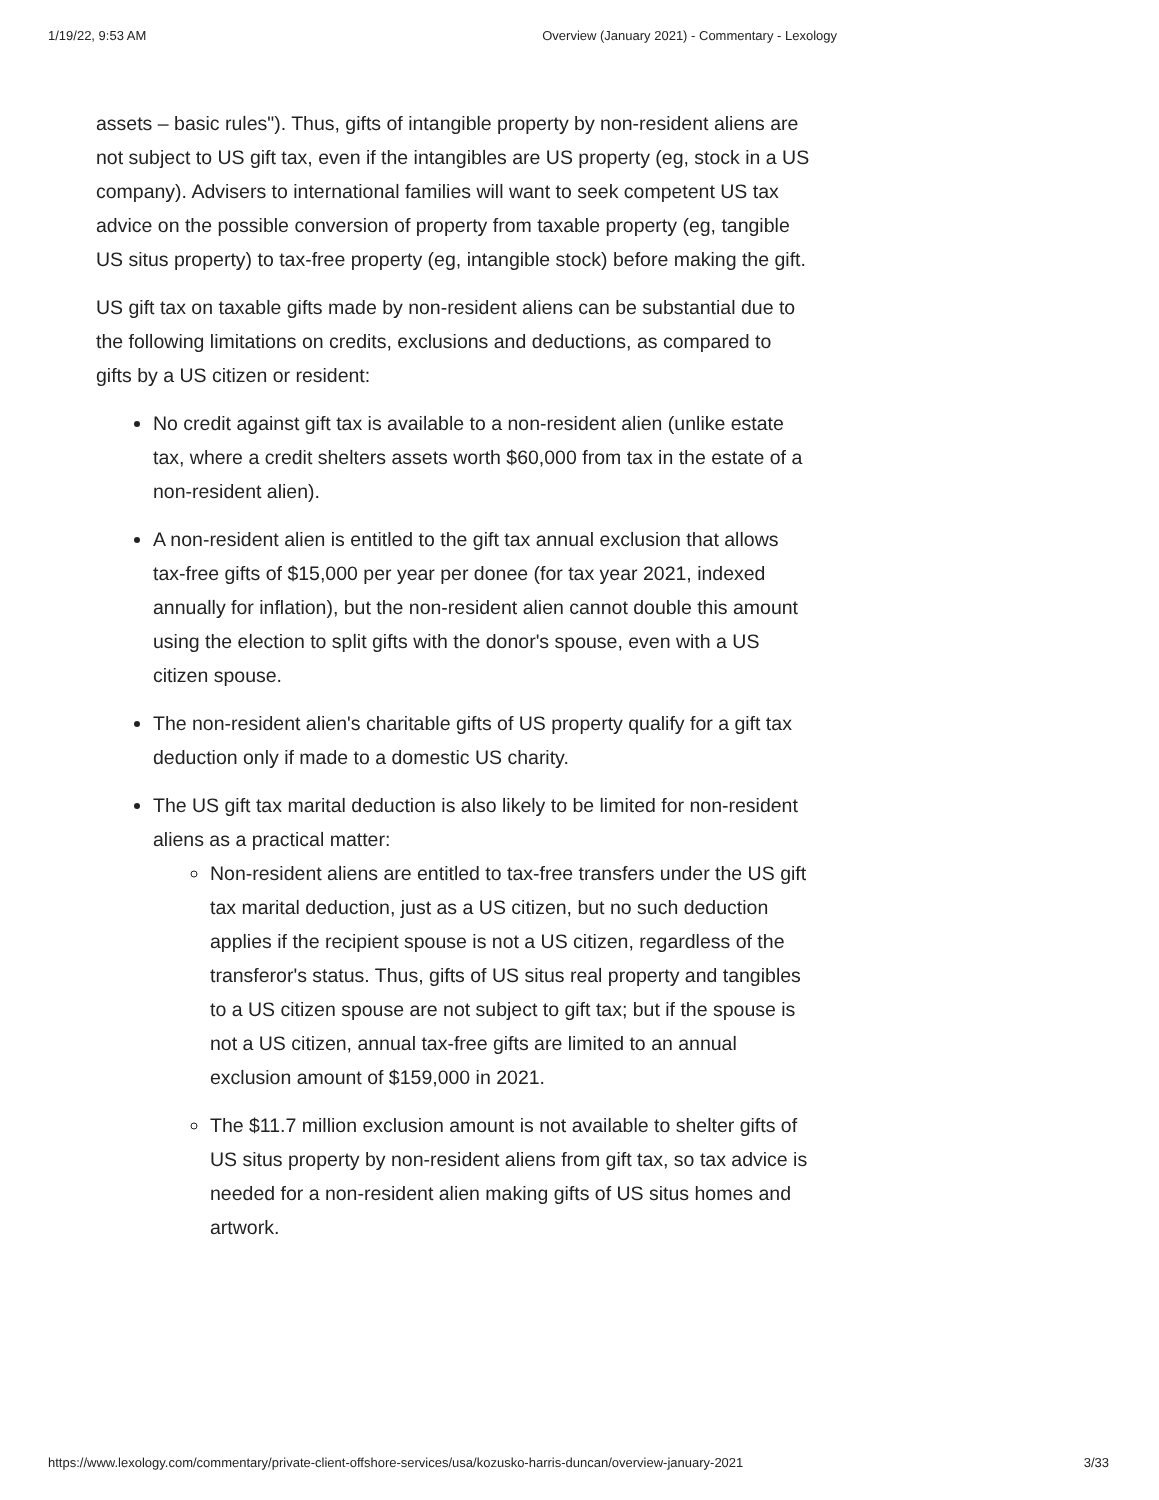1/19/22, 9:53 AM Overview (January 2021) - Commentary - Lexology
assets – basic rules"). Thus, gifts of intangible property by non-resident aliens are not subject to US gift tax, even if the intangibles are US property (eg, stock in a US company). Advisers to international families will want to seek competent US tax advice on the possible conversion of property from taxable property (eg, tangible US situs property) to tax-free property (eg, intangible stock) before making the gift.
US gift tax on taxable gifts made by non-resident aliens can be substantial due to the following limitations on credits, exclusions and deductions, as compared to gifts by a US citizen or resident:
No credit against gift tax is available to a non-resident alien (unlike estate tax, where a credit shelters assets worth $60,000 from tax in the estate of a non-resident alien).
A non-resident alien is entitled to the gift tax annual exclusion that allows tax-free gifts of $15,000 per year per donee (for tax year 2021, indexed annually for inflation), but the non-resident alien cannot double this amount using the election to split gifts with the donor's spouse, even with a US citizen spouse.
The non-resident alien's charitable gifts of US property qualify for a gift tax deduction only if made to a domestic US charity.
The US gift tax marital deduction is also likely to be limited for non-resident aliens as a practical matter:
Non-resident aliens are entitled to tax-free transfers under the US gift tax marital deduction, just as a US citizen, but no such deduction applies if the recipient spouse is not a US citizen, regardless of the transferor's status. Thus, gifts of US situs real property and tangibles to a US citizen spouse are not subject to gift tax; but if the spouse is not a US citizen, annual tax-free gifts are limited to an annual exclusion amount of $159,000 in 2021.
The $11.7 million exclusion amount is not available to shelter gifts of US situs property by non-resident aliens from gift tax, so tax advice is needed for a non-resident alien making gifts of US situs homes and artwork.
https://www.lexology.com/commentary/private-client-offshore-services/usa/kozusko-harris-duncan/overview-january-2021 3/33